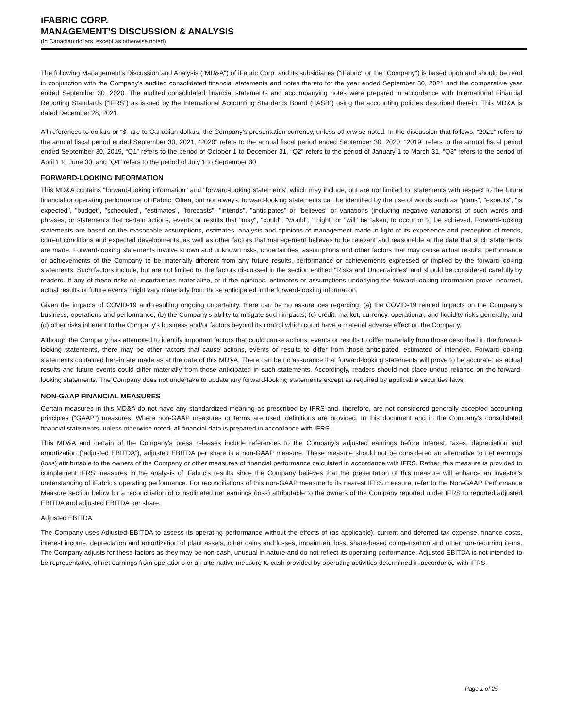iFABRIC CORP.
MANAGEMENT’S DISCUSSION & ANALYSIS
(In Canadian dollars, except as otherwise noted)
The following Management’s Discussion and Analysis ("MD&A") of iFabric Corp. and its subsidiaries ("iFabric" or the "Company") is based upon and should be read in conjunction with the Company’s audited consolidated financial statements and notes thereto for the year ended September 30, 2021 and the comparative year ended September 30, 2020. The audited consolidated financial statements and accompanying notes were prepared in accordance with International Financial Reporting Standards (“IFRS”) as issued by the International Accounting Standards Board (“IASB”) using the accounting policies described therein. This MD&A is dated December 28, 2021.
All references to dollars or “$” are to Canadian dollars, the Company’s presentation currency, unless otherwise noted. In the discussion that follows, “2021” refers to the annual fiscal period ended September 30, 2021, “2020” refers to the annual fiscal period ended September 30, 2020, “2019” refers to the annual fiscal period ended September 30, 2019, “Q1” refers to the period of October 1 to December 31, “Q2” refers to the period of January 1 to March 31, “Q3” refers to the period of April 1 to June 30, and “Q4” refers to the period of July 1 to September 30.
FORWARD-LOOKING INFORMATION
This MD&A contains "forward-looking information" and "forward-looking statements" which may include, but are not limited to, statements with respect to the future financial or operating performance of iFabric. Often, but not always, forward-looking statements can be identified by the use of words such as "plans", "expects", "is expected", "budget", "scheduled", "estimates", "forecasts", "intends", "anticipates" or "believes" or variations (including negative variations) of such words and phrases, or statements that certain actions, events or results that "may", "could", "would", "might" or "will" be taken, to occur or to be achieved. Forward-looking statements are based on the reasonable assumptions, estimates, analysis and opinions of management made in light of its experience and perception of trends, current conditions and expected developments, as well as other factors that management believes to be relevant and reasonable at the date that such statements are made. Forward-looking statements involve known and unknown risks, uncertainties, assumptions and other factors that may cause actual results, performance or achievements of the Company to be materially different from any future results, performance or achievements expressed or implied by the forward-looking statements. Such factors include, but are not limited to, the factors discussed in the section entitled "Risks and Uncertainties" and should be considered carefully by readers. If any of these risks or uncertainties materialize, or if the opinions, estimates or assumptions underlying the forward-looking information prove incorrect, actual results or future events might vary materially from those anticipated in the forward-looking information.
Given the impacts of COVID-19 and resulting ongoing uncertainty, there can be no assurances regarding: (a) the COVID-19 related impacts on the Company's business, operations and performance, (b) the Company's ability to mitigate such impacts; (c) credit, market, currency, operational, and liquidity risks generally; and (d) other risks inherent to the Company's business and/or factors beyond its control which could have a material adverse effect on the Company.
Although the Company has attempted to identify important factors that could cause actions, events or results to differ materially from those described in the forward-looking statements, there may be other factors that cause actions, events or results to differ from those anticipated, estimated or intended. Forward-looking statements contained herein are made as at the date of this MD&A. There can be no assurance that forward-looking statements will prove to be accurate, as actual results and future events could differ materially from those anticipated in such statements. Accordingly, readers should not place undue reliance on the forward-looking statements. The Company does not undertake to update any forward-looking statements except as required by applicable securities laws.
NON-GAAP FINANCIAL MEASURES
Certain measures in this MD&A do not have any standardized meaning as prescribed by IFRS and, therefore, are not considered generally accepted accounting principles (“GAAP”) measures. Where non-GAAP measures or terms are used, definitions are provided. In this document and in the Company’s consolidated financial statements, unless otherwise noted, all financial data is prepared in accordance with IFRS.
This MD&A and certain of the Company's press releases include references to the Company’s adjusted earnings before interest, taxes, depreciation and amortization (“adjusted EBITDA”), adjusted EBITDA per share is a non-GAAP measure. These measure should not be considered an alternative to net earnings (loss) attributable to the owners of the Company or other measures of financial performance calculated in accordance with IFRS. Rather, this measure is provided to complement IFRS measures in the analysis of iFabric’s results since the Company believes that the presentation of this measure will enhance an investor’s understanding of iFabric's operating performance. For reconciliations of this non-GAAP measure to its nearest IFRS measure, refer to the Non-GAAP Performance Measure section below for a reconciliation of consolidated net earnings (loss) attributable to the owners of the Company reported under IFRS to reported adjusted EBITDA and adjusted EBITDA per share.
Adjusted EBITDA
The Company uses Adjusted EBITDA to assess its operating performance without the effects of (as applicable): current and deferred tax expense, finance costs, interest income, depreciation and amortization of plant assets, other gains and losses, impairment loss, share-based compensation and other non-recurring items. The Company adjusts for these factors as they may be non-cash, unusual in nature and do not reflect its operating performance. Adjusted EBITDA is not intended to be representative of net earnings from operations or an alternative measure to cash provided by operating activities determined in accordance with IFRS.
Page 1 of 25